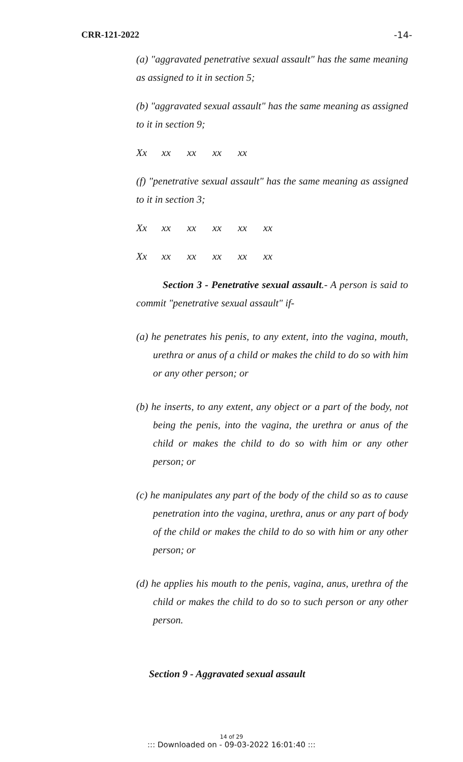CRR-121-2022 -14-
(a) "aggravated penetrative sexual assault" has the same meaning as assigned to it in section 5;
(b) "aggravated sexual assault" has the same meaning as assigned to it in section 9;
Xx xx xx xx xx
(f) "penetrative sexual assault" has the same meaning as assigned to it in section 3;
Xx xx xx xx xx xx
Xx xx xx xx xx xx
Section 3 - Penetrative sexual assault.- A person is said to commit "penetrative sexual assault" if-
(a) he penetrates his penis, to any extent, into the vagina, mouth, urethra or anus of a child or makes the child to do so with him or any other person; or
(b) he inserts, to any extent, any object or a part of the body, not being the penis, into the vagina, the urethra or anus of the child or makes the child to do so with him or any other person; or
(c) he manipulates any part of the body of the child so as to cause penetration into the vagina, urethra, anus or any part of body of the child or makes the child to do so with him or any other person; or
(d) he applies his mouth to the penis, vagina, anus, urethra of the child or makes the child to do so to such person or any other person.
Section 9 - Aggravated sexual assault
14 of 29
::: Downloaded on - 09-03-2022 16:01:40 :::